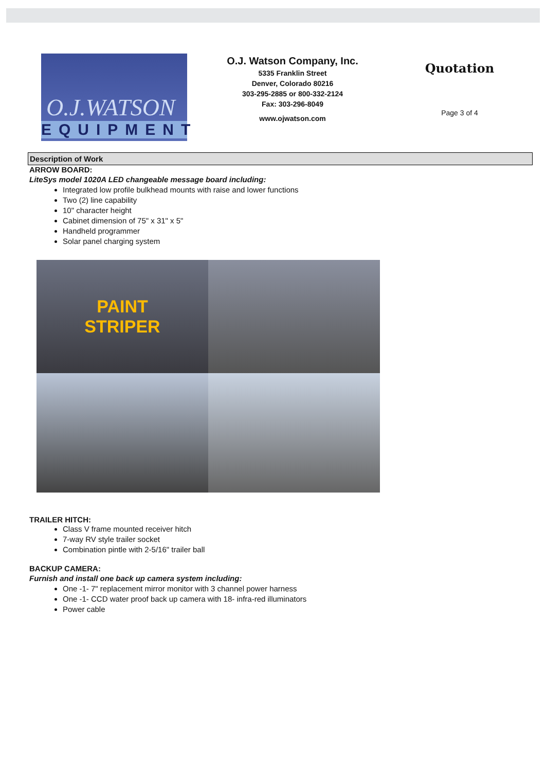O.J.WATSON
EQUIPMENT
O.J. Watson Company, Inc.
5335 Franklin Street
Denver, Colorado 80216
303-295-2885 or 800-332-2124
Fax: 303-296-8049
www.ojwatson.com
Quotation
Page 3 of 4
Description of Work
ARROW BOARD:
LiteSys model 1020A LED changeable message board including:
Integrated low profile bulkhead mounts with raise and lower functions
Two (2) line capability
10" character height
Cabinet dimension of 75" x 31" x 5"
Handheld programmer
Solar panel charging system
PAINT
STRIPER
TRAILER HITCH:
Class V frame mounted receiver hitch
7-way RV style trailer socket
Combination pintle with 2-5/16" trailer ball
BACKUP CAMERA:
Furnish and install one back up camera system including:
One -1- 7" replacement mirror monitor with 3 channel power harness
One -1- CCD water proof back up camera with 18- infra-red illuminators
Power cable